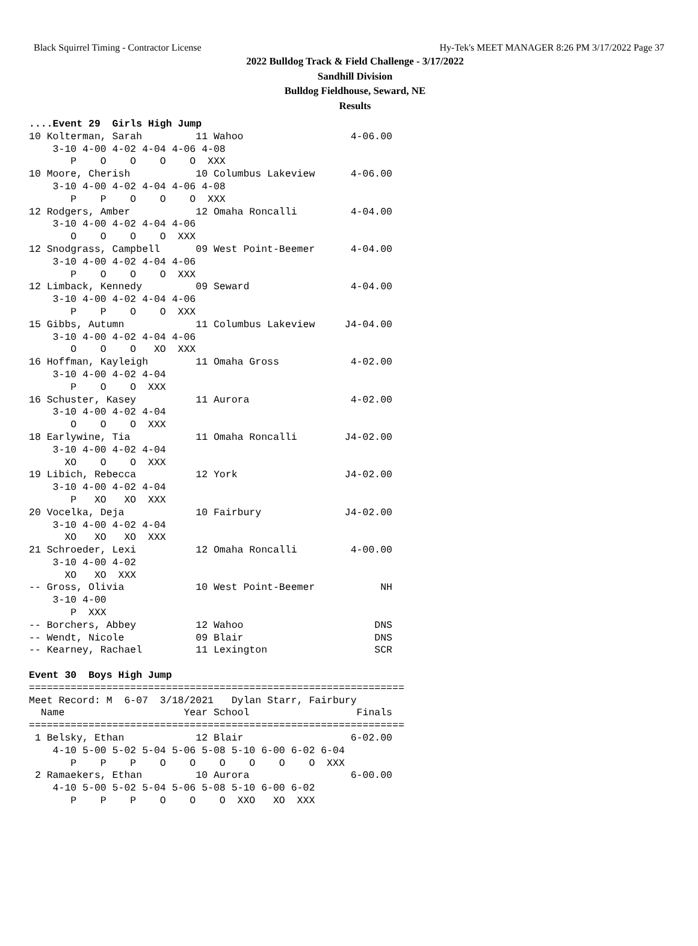Black Squirrel Timing - Contractor License Hy-Tek's MEET MANAGER 8:26 PM 3/17/2022 Page 37
2022 Bulldog Track & Field Challenge - 3/17/2022
Sandhill Division
Bulldog Fieldhouse, Seward, NE
Results
....Event 29  Girls High Jump
10 Kolterman, Sarah         11 Wahoo                  4-06.00 
    3-10 4-00 4-02 4-04 4-06 4-08 
       P    O    O    O    O  XXX 
10 Moore, Cherish           10 Columbus Lakeview      4-06.00 
    3-10 4-00 4-02 4-04 4-06 4-08 
       P    P    O    O    O  XXX 
12 Rodgers, Amber           12 Omaha Roncalli         4-04.00 
    3-10 4-00 4-02 4-04 4-06 
       O    O    O    O  XXX 
12 Snodgrass, Campbell      09 West Point-Beemer      4-04.00 
    3-10 4-00 4-02 4-04 4-06 
       P    O    O    O  XXX 
12 Limback, Kennedy         09 Seward                 4-04.00 
    3-10 4-00 4-02 4-04 4-06 
       P    P    O    O  XXX 
15 Gibbs, Autumn            11 Columbus Lakeview     J4-04.00 
    3-10 4-00 4-02 4-04 4-06 
       O    O    O   XO  XXX 
16 Hoffman, Kayleigh        11 Omaha Gross            4-02.00 
    3-10 4-00 4-02 4-04 
       P    O    O  XXX 
16 Schuster, Kasey          11 Aurora                 4-02.00 
    3-10 4-00 4-02 4-04 
       O    O    O  XXX 
18 Earlywine, Tia           11 Omaha Roncalli        J4-02.00 
    3-10 4-00 4-02 4-04 
      XO    O    O  XXX 
19 Libich, Rebecca          12 York                  J4-02.00 
    3-10 4-00 4-02 4-04 
       P   XO   XO  XXX 
20 Vocelka, Deja            10 Fairbury              J4-02.00 
    3-10 4-00 4-02 4-04 
      XO   XO   XO  XXX 
21 Schroeder, Lexi          12 Omaha Roncalli         4-00.00 
    3-10 4-00 4-02 
      XO   XO  XXX 
-- Gross, Olivia            10 West Point-Beemer           NH 
    3-10 4-00 
       P  XXX 
-- Borchers, Abbey          12 Wahoo                      DNS 
-- Wendt, Nicole            09 Blair                      DNS 
-- Kearney, Rachael         11 Lexington                  SCR 
 
Event 30  Boys High Jump
===============================================================
Meet Record: M  6-07  3/18/2021   Dylan Starr, Fairbury       
  Name                    Year School                  Finals 
===============================================================
 1 Belsky, Ethan            12 Blair                  6-02.00 
    4-10 5-00 5-02 5-04 5-06 5-08 5-10 6-00 6-02 6-04 
       P    P    P    O    O    O    O    O    O  XXX 
 2 Ramaekers, Ethan         10 Aurora                 6-00.00 
    4-10 5-00 5-02 5-04 5-06 5-08 5-10 6-00 6-02 
       P    P    P    O    O    O  XXO   XO  XXX